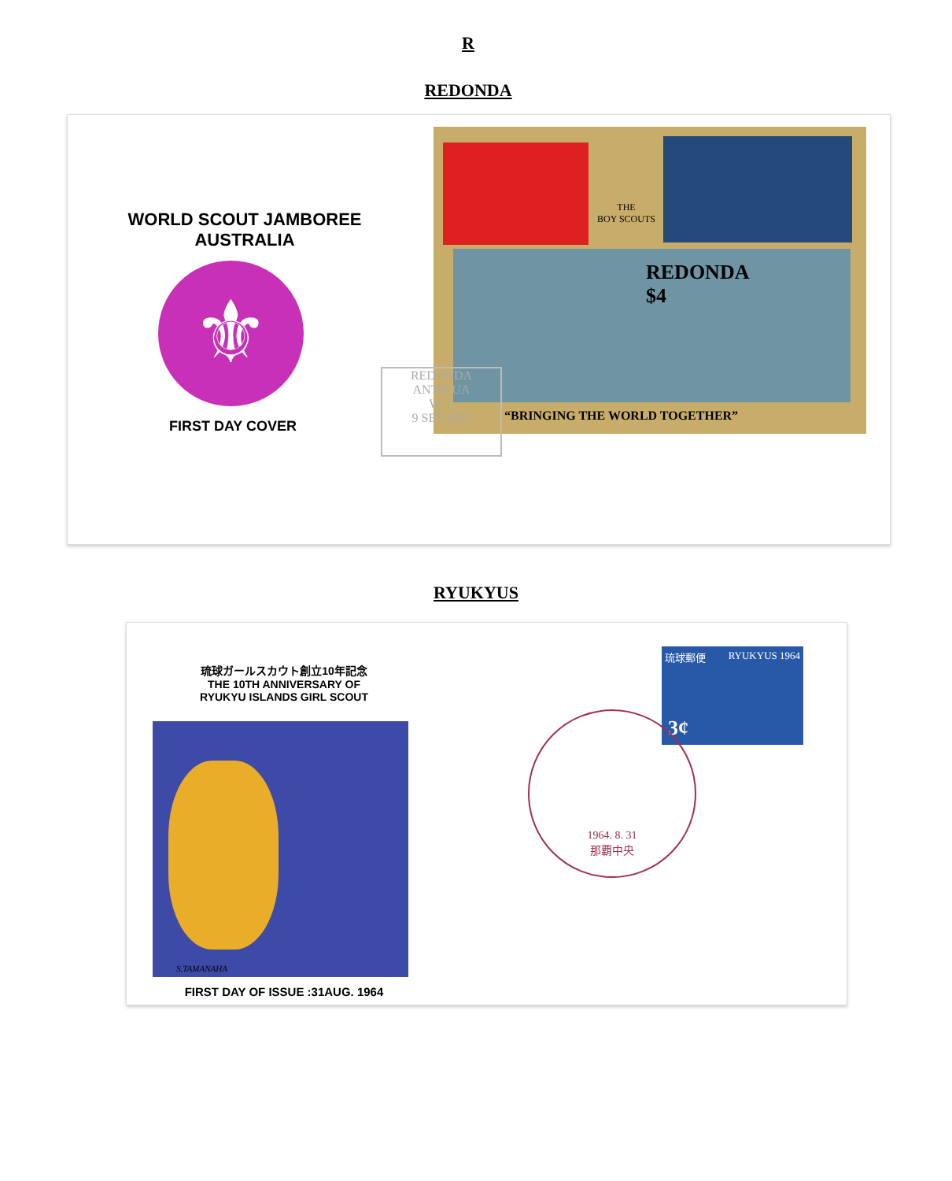R
REDONDA
WORLD SCOUT JAMBOREE
AUSTRALIA
⚜
FIRST DAY COVER
THE
BOY SCOUTS
REDONDA
$4
“BRINGING THE WORLD TOGETHER”
REDONDA
ANTIGUA
W. I.
9 SEP 1987
RYUKYUS
琉球ガールスカウト創立10年記念
THE 10TH ANNIVERSARY OF
RYUKYU ISLANDS GIRL SCOUT
S.TAMANAHA
FIRST DAY OF ISSUE :31AUG. 1964
琉球郵便 RYUKYUS 1964
3¢
1964. 8. 31
那覇中央